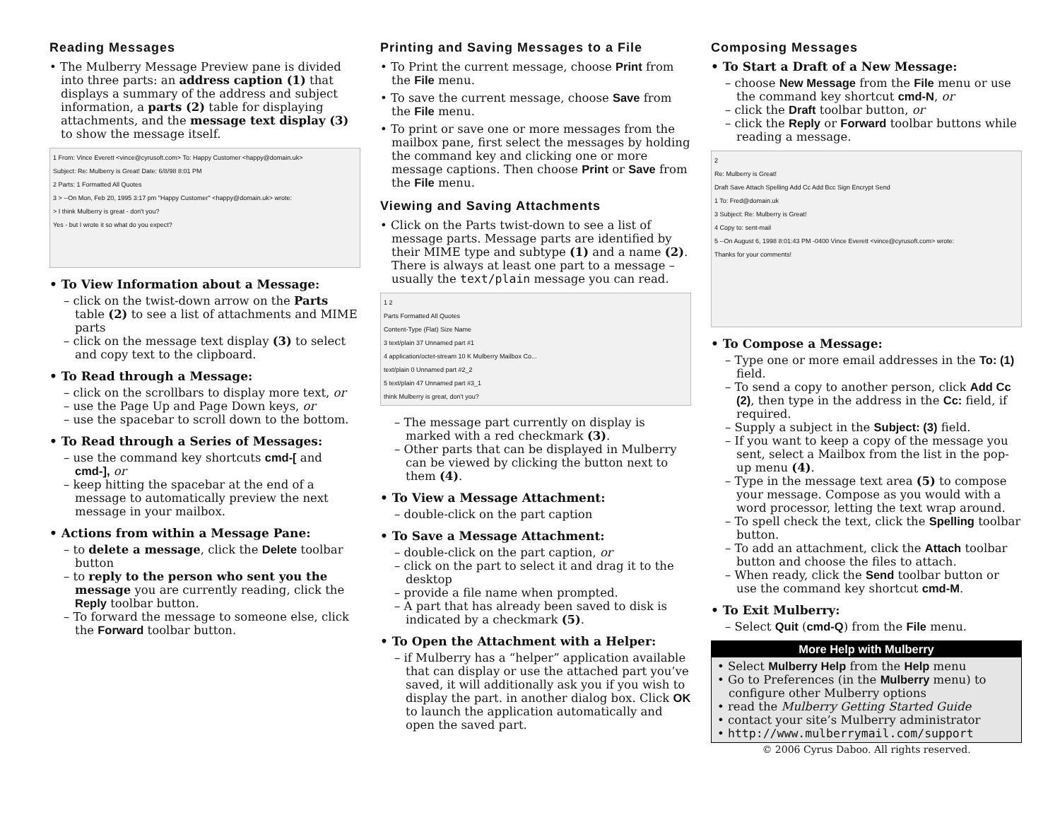Reading Messages
• The Mulberry Message Preview pane is divided into three parts: an address caption (1) that displays a summary of the address and subject information, a parts (2) table for displaying attachments, and the message text display (3) to show the message itself.
1 From: Vince Everett <vince@cyrusoft.com> To: Happy Customer <happy@domain.uk>
Subject: Re: Mulberry is Great! Date: 6/8/98 8:01 PM
2 Parts: 1 Formatted All Quotes
3 > --On Mon, Feb 20, 1995 3:17 pm "Happy Customer" <happy@domain.uk> wrote:
> I think Mulberry is great - don't you?
Yes - but I wrote it so what do you expect?
• To View Information about a Message:
– click on the twist-down arrow on the Parts table (2) to see a list of attachments and MIME parts
– click on the message text display (3) to select and copy text to the clipboard.
• To Read through a Message:
– click on the scrollbars to display more text, or
– use the Page Up and Page Down keys, or
– use the spacebar to scroll down to the bottom.
• To Read through a Series of Messages:
– use the command key shortcuts cmd-[ and cmd-], or
– keep hitting the spacebar at the end of a message to automatically preview the next message in your mailbox.
• Actions from within a Message Pane:
– to delete a message, click the Delete toolbar button
– to reply to the person who sent you the message you are currently reading, click the Reply toolbar button.
– To forward the message to someone else, click the Forward toolbar button.
Printing and Saving Messages to a File
• To Print the current message, choose Print from the File menu.
• To save the current message, choose Save from the File menu.
• To print or save one or more messages from the mailbox pane, first select the messages by holding the command key and clicking one or more message captions. Then choose Print or Save from the File menu.
Viewing and Saving Attachments
• Click on the Parts twist-down to see a list of message parts. Message parts are identified by their MIME type and subtype (1) and a name (2). There is always at least one part to a message – usually the text/plain message you can read.
1 2
Parts Formatted All Quotes
Content-Type (Flat) Size Name
3 text/plain 37 Unnamed part #1
4 application/octet-stream 10 K Mulberry Mailbox Co...
text/plain 0 Unnamed part #2_2
5 text/plain 47 Unnamed part #3_1
think Mulberry is great, don't you?
– The message part currently on display is marked with a red checkmark (3).
– Other parts that can be displayed in Mulberry can be viewed by clicking the button next to them (4).
• To View a Message Attachment:
– double-click on the part caption
• To Save a Message Attachment:
– double-click on the part caption, or
– click on the part to select it and drag it to the desktop
– provide a file name when prompted.
– A part that has already been saved to disk is indicated by a checkmark (5).
• To Open the Attachment with a Helper:
– if Mulberry has a “helper” application available that can display or use the attached part you’ve saved, it will additionally ask you if you wish to display the part. in another dialog box. Click OK to launch the application automatically and open the saved part.
Composing Messages
• To Start a Draft of a New Message:
– choose New Message from the File menu or use the command key shortcut cmd-N, or
– click the Draft toolbar button, or
– click the Reply or Forward toolbar buttons while reading a message.
2
Re: Mulberry is Great!
Draft Save Attach Spelling Add Cc Add Bcc Sign Encrypt Send
1 To: Fred@domain.uk
3 Subject: Re: Mulberry is Great!
4 Copy to: sent-mail
5 --On August 6, 1998 8:01:43 PM -0400 Vince Everett <vince@cyrusoft.com> wrote:
Thanks for your comments!
• To Compose a Message:
– Type one or more email addresses in the To: (1) field.
– To send a copy to another person, click Add Cc (2), then type in the address in the Cc: field, if required.
– Supply a subject in the Subject: (3) field.
– If you want to keep a copy of the message you sent, select a Mailbox from the list in the pop-up menu (4).
– Type in the message text area (5) to compose your message. Compose as you would with a word processor, letting the text wrap around.
– To spell check the text, click the Spelling toolbar button.
– To add an attachment, click the Attach toolbar button and choose the files to attach.
– When ready, click the Send toolbar button or use the command key shortcut cmd-M.
• To Exit Mulberry:
– Select Quit (cmd-Q) from the File menu.
More Help with Mulberry
• Select Mulberry Help from the Help menu
• Go to Preferences (in the Mulberry menu) to configure other Mulberry options
• read the Mulberry Getting Started Guide
• contact your site’s Mulberry administrator
• http://www.mulberrymail.com/support
© 2006 Cyrus Daboo. All rights reserved.